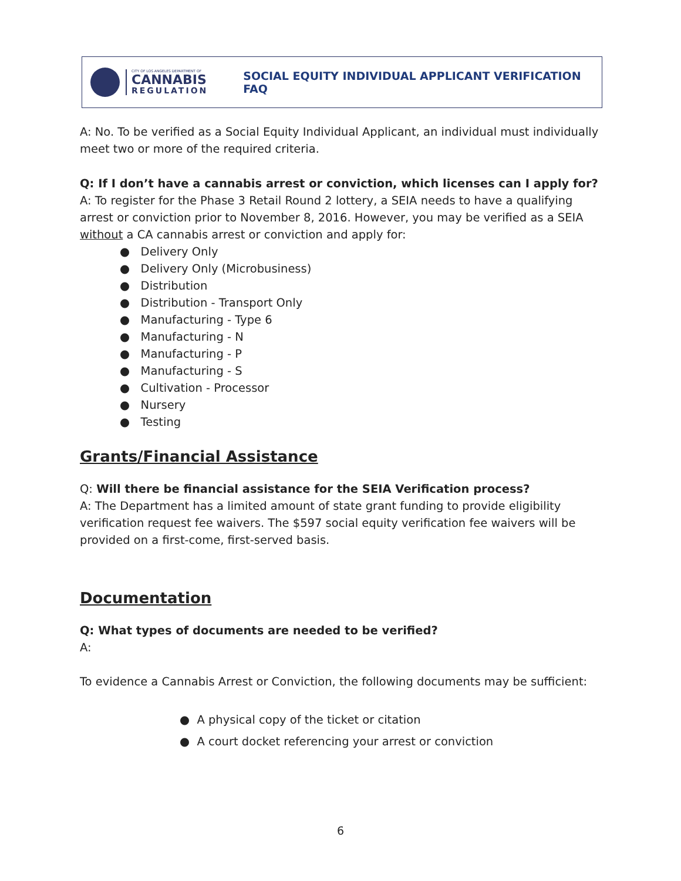CITY OF LOS ANGELES DEPARTMENT OF
CANNABIS
REGULATION
SOCIAL EQUITY INDIVIDUAL APPLICANT VERIFICATION FAQ
A: No. To be verified as a Social Equity Individual Applicant, an individual must individually meet two or more of the required criteria.
Q: If I don’t have a cannabis arrest or conviction, which licenses can I apply for?
A: To register for the Phase 3 Retail Round 2 lottery, a SEIA needs to have a qualifying arrest or conviction prior to November 8, 2016. However, you may be verified as a SEIA without a CA cannabis arrest or conviction and apply for:
● Delivery Only
● Delivery Only (Microbusiness)
● Distribution
● Distribution - Transport Only
● Manufacturing - Type 6
● Manufacturing - N
● Manufacturing - P
● Manufacturing - S
● Cultivation - Processor
● Nursery
● Testing
Grants/Financial Assistance
Q: Will there be financial assistance for the SEIA Verification process?
A: The Department has a limited amount of state grant funding to provide eligibility verification request fee waivers. The $597 social equity verification fee waivers will be provided on a first-come, first-served basis.
Documentation
Q: What types of documents are needed to be verified?
A:
To evidence a Cannabis Arrest or Conviction, the following documents may be sufficient:
● A physical copy of the ticket or citation
● A court docket referencing your arrest or conviction
6